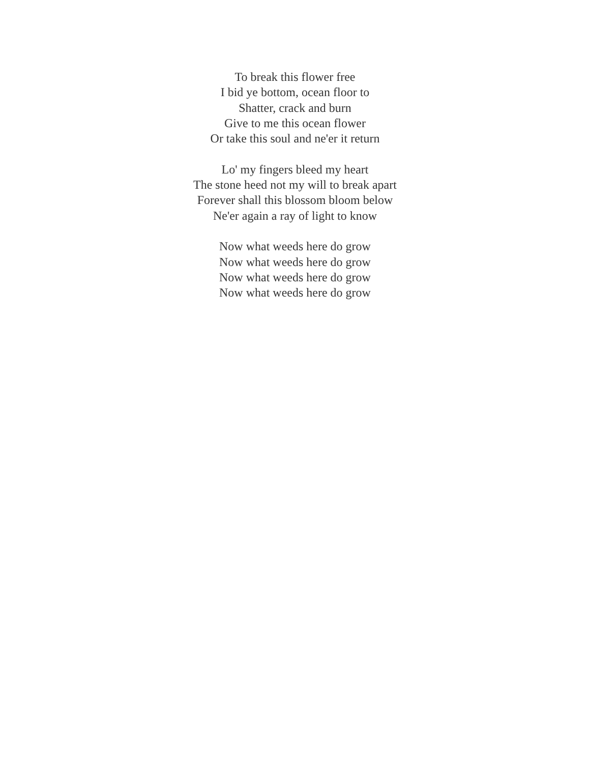To break this flower free
I bid ye bottom, ocean floor to
Shatter, crack and burn
Give to me this ocean flower
Or take this soul and ne'er it return
Lo' my fingers bleed my heart
The stone heed not my will to break apart
Forever shall this blossom bloom below
Ne'er again a ray of light to know
Now what weeds here do grow
Now what weeds here do grow
Now what weeds here do grow
Now what weeds here do grow